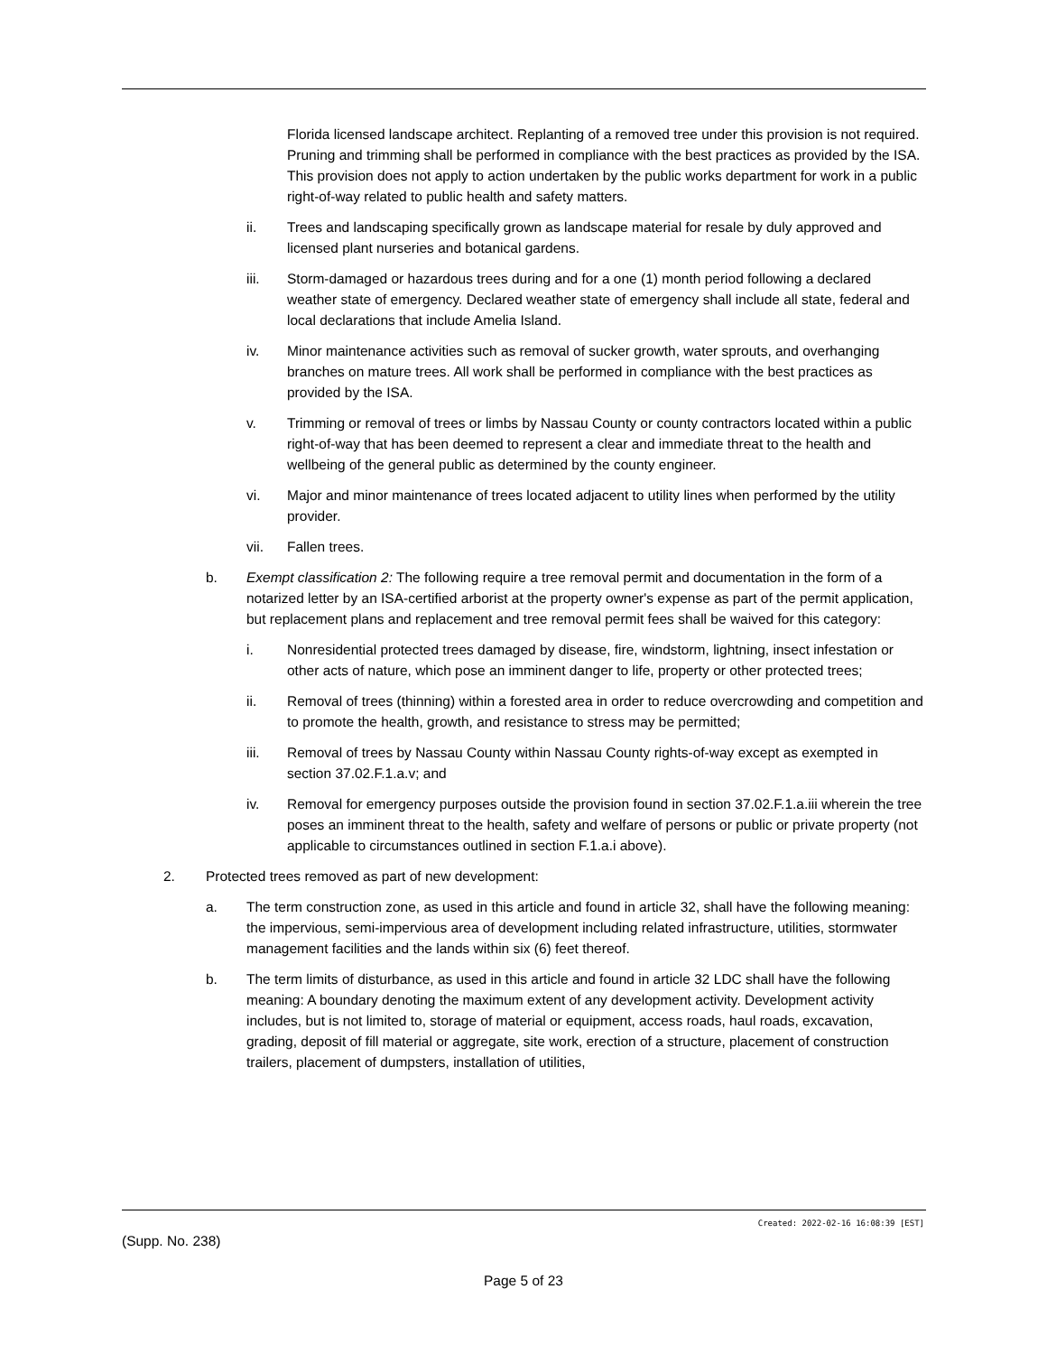Florida licensed landscape architect. Replanting of a removed tree under this provision is not required. Pruning and trimming shall be performed in compliance with the best practices as provided by the ISA. This provision does not apply to action undertaken by the public works department for work in a public right-of-way related to public health and safety matters.
ii. Trees and landscaping specifically grown as landscape material for resale by duly approved and licensed plant nurseries and botanical gardens.
iii. Storm-damaged or hazardous trees during and for a one (1) month period following a declared weather state of emergency. Declared weather state of emergency shall include all state, federal and local declarations that include Amelia Island.
iv. Minor maintenance activities such as removal of sucker growth, water sprouts, and overhanging branches on mature trees. All work shall be performed in compliance with the best practices as provided by the ISA.
v. Trimming or removal of trees or limbs by Nassau County or county contractors located within a public right-of-way that has been deemed to represent a clear and immediate threat to the health and wellbeing of the general public as determined by the county engineer.
vi. Major and minor maintenance of trees located adjacent to utility lines when performed by the utility provider.
vii. Fallen trees.
b. Exempt classification 2: The following require a tree removal permit and documentation in the form of a notarized letter by an ISA-certified arborist at the property owner's expense as part of the permit application, but replacement plans and replacement and tree removal permit fees shall be waived for this category:
i. Nonresidential protected trees damaged by disease, fire, windstorm, lightning, insect infestation or other acts of nature, which pose an imminent danger to life, property or other protected trees;
ii. Removal of trees (thinning) within a forested area in order to reduce overcrowding and competition and to promote the health, growth, and resistance to stress may be permitted;
iii. Removal of trees by Nassau County within Nassau County rights-of-way except as exempted in section 37.02.F.1.a.v; and
iv. Removal for emergency purposes outside the provision found in section 37.02.F.1.a.iii wherein the tree poses an imminent threat to the health, safety and welfare of persons or public or private property (not applicable to circumstances outlined in section F.1.a.i above).
2. Protected trees removed as part of new development:
a. The term construction zone, as used in this article and found in article 32, shall have the following meaning: the impervious, semi-impervious area of development including related infrastructure, utilities, stormwater management facilities and the lands within six (6) feet thereof.
b. The term limits of disturbance, as used in this article and found in article 32 LDC shall have the following meaning: A boundary denoting the maximum extent of any development activity. Development activity includes, but is not limited to, storage of material or equipment, access roads, haul roads, excavation, grading, deposit of fill material or aggregate, site work, erection of a structure, placement of construction trailers, placement of dumpsters, installation of utilities,
Created: 2022-02-16 16:08:39 [EST]
(Supp. No. 238)
Page 5 of 23